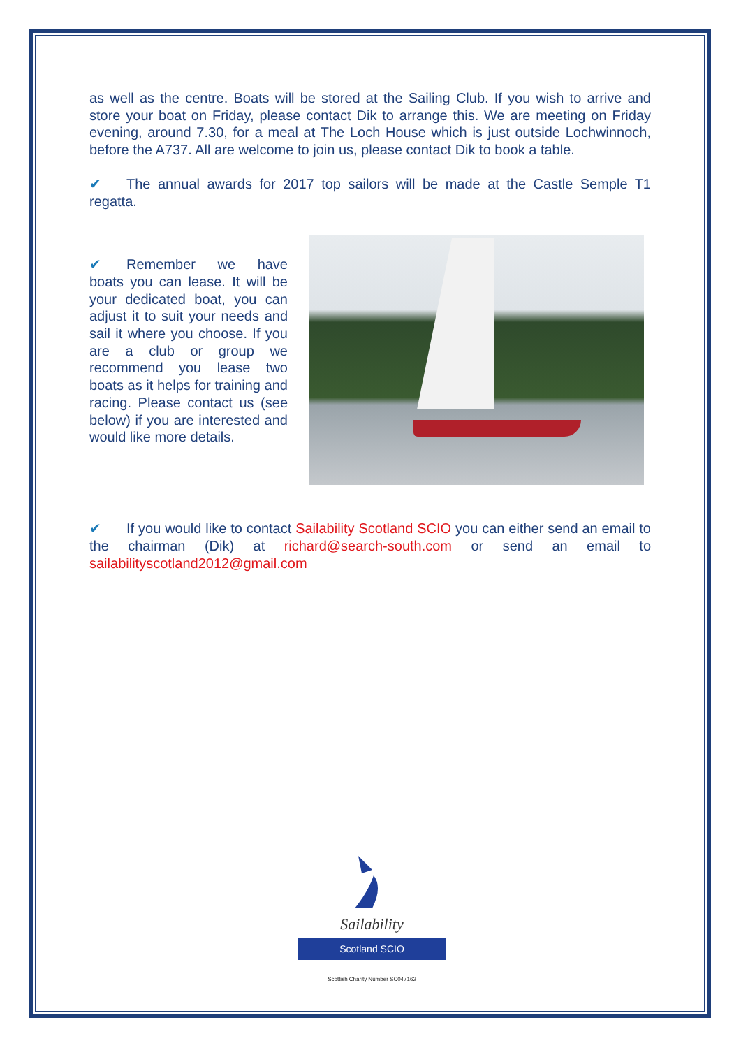as well as the centre. Boats will be stored at the Sailing Club. If you wish to arrive and store your boat on Friday, please contact Dik to arrange this. We are meeting on Friday evening, around 7.30, for a meal at The Loch House which is just outside Lochwinnoch, before the A737. All are welcome to join us, please contact Dik to book a table.
✔ The annual awards for 2017 top sailors will be made at the Castle Semple T1 regatta.
✔ Remember we have boats you can lease. It will be your dedicated boat, you can adjust it to suit your needs and sail it where you choose. If you are a club or group we recommend you lease two boats as it helps for training and racing. Please contact us (see below) if you are interested and would like more details.
✔ If you would like to contact Sailability Scotland SCIO you can either send an email to the chairman (Dik) at richard@search-south.com or send an email to sailabilityscotland2012@gmail.com
Sailability
Scotland SCIO
Scottish Charity Number SC047162